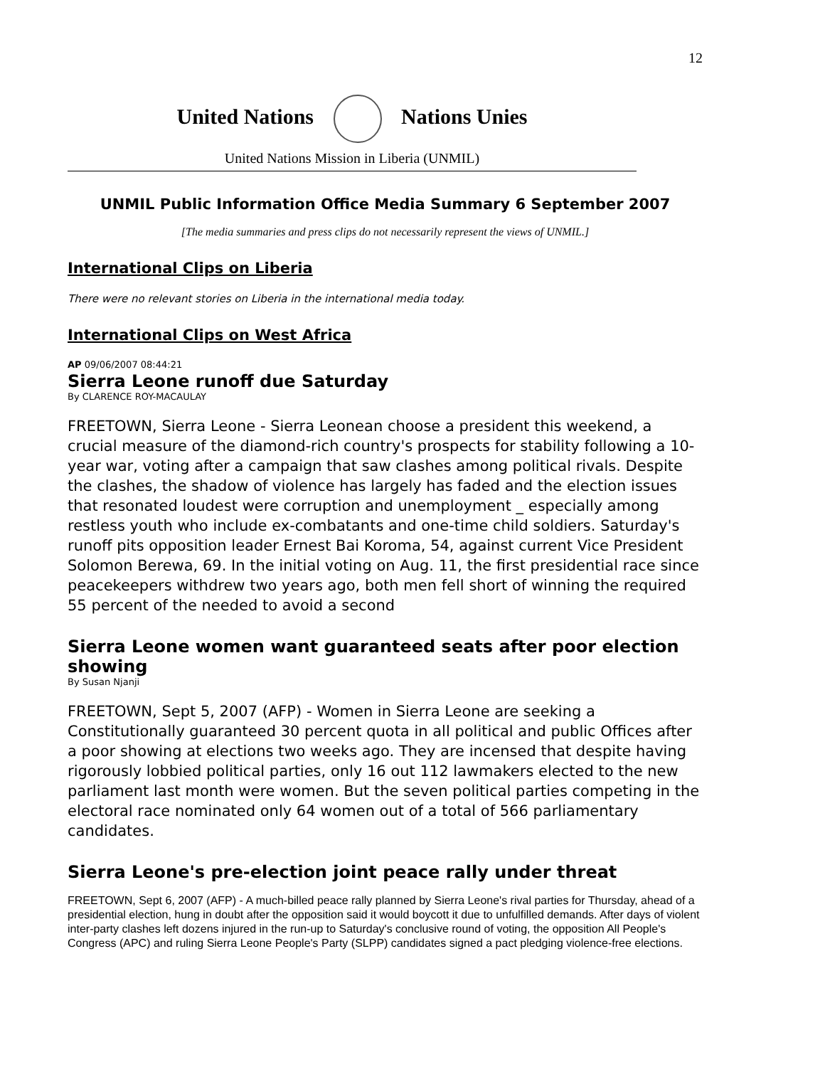12
United Nations Nations Unies
United Nations Mission in Liberia (UNMIL)
UNMIL Public Information Office Media Summary 6 September 2007
[The media summaries and press clips do not necessarily represent the views of UNMIL.]
International Clips on Liberia
There were no relevant stories on Liberia in the international media today.
International Clips on West Africa
AP 09/06/2007 08:44:21
Sierra Leone runoff due Saturday
By CLARENCE ROY-MACAULAY
FREETOWN, Sierra Leone - Sierra Leonean choose a president this weekend, a crucial measure of the diamond-rich country's prospects for stability following a 10-year war, voting after a campaign that saw clashes among political rivals. Despite the clashes, the shadow of violence has largely has faded and the election issues that resonated loudest were corruption and unemployment _ especially among restless youth who include ex-combatants and one-time child soldiers. Saturday's runoff pits opposition leader Ernest Bai Koroma, 54, against current Vice President Solomon Berewa, 69. In the initial voting on Aug. 11, the first presidential race since peacekeepers withdrew two years ago, both men fell short of winning the required 55 percent of the needed to avoid a second
Sierra Leone women want guaranteed seats after poor election showing
By Susan Njanji
FREETOWN, Sept 5, 2007 (AFP) - Women in Sierra Leone are seeking a Constitutionally guaranteed 30 percent quota in all political and public Offices after a poor showing at elections two weeks ago. They are incensed that despite having rigorously lobbied political parties, only 16 out 112 lawmakers elected to the new parliament last month were women. But the seven political parties competing in the electoral race nominated only 64 women out of a total of 566 parliamentary candidates.
Sierra Leone's pre-election joint peace rally under threat
FREETOWN, Sept 6, 2007 (AFP) - A much-billed peace rally planned by Sierra Leone's rival parties for Thursday, ahead of a presidential election, hung in doubt after the opposition said it would boycott it due to unfulfilled demands. After days of violent inter-party clashes left dozens injured in the run-up to Saturday's conclusive round of voting, the opposition All People's Congress (APC) and ruling Sierra Leone People's Party (SLPP) candidates signed a pact pledging violence-free elections.